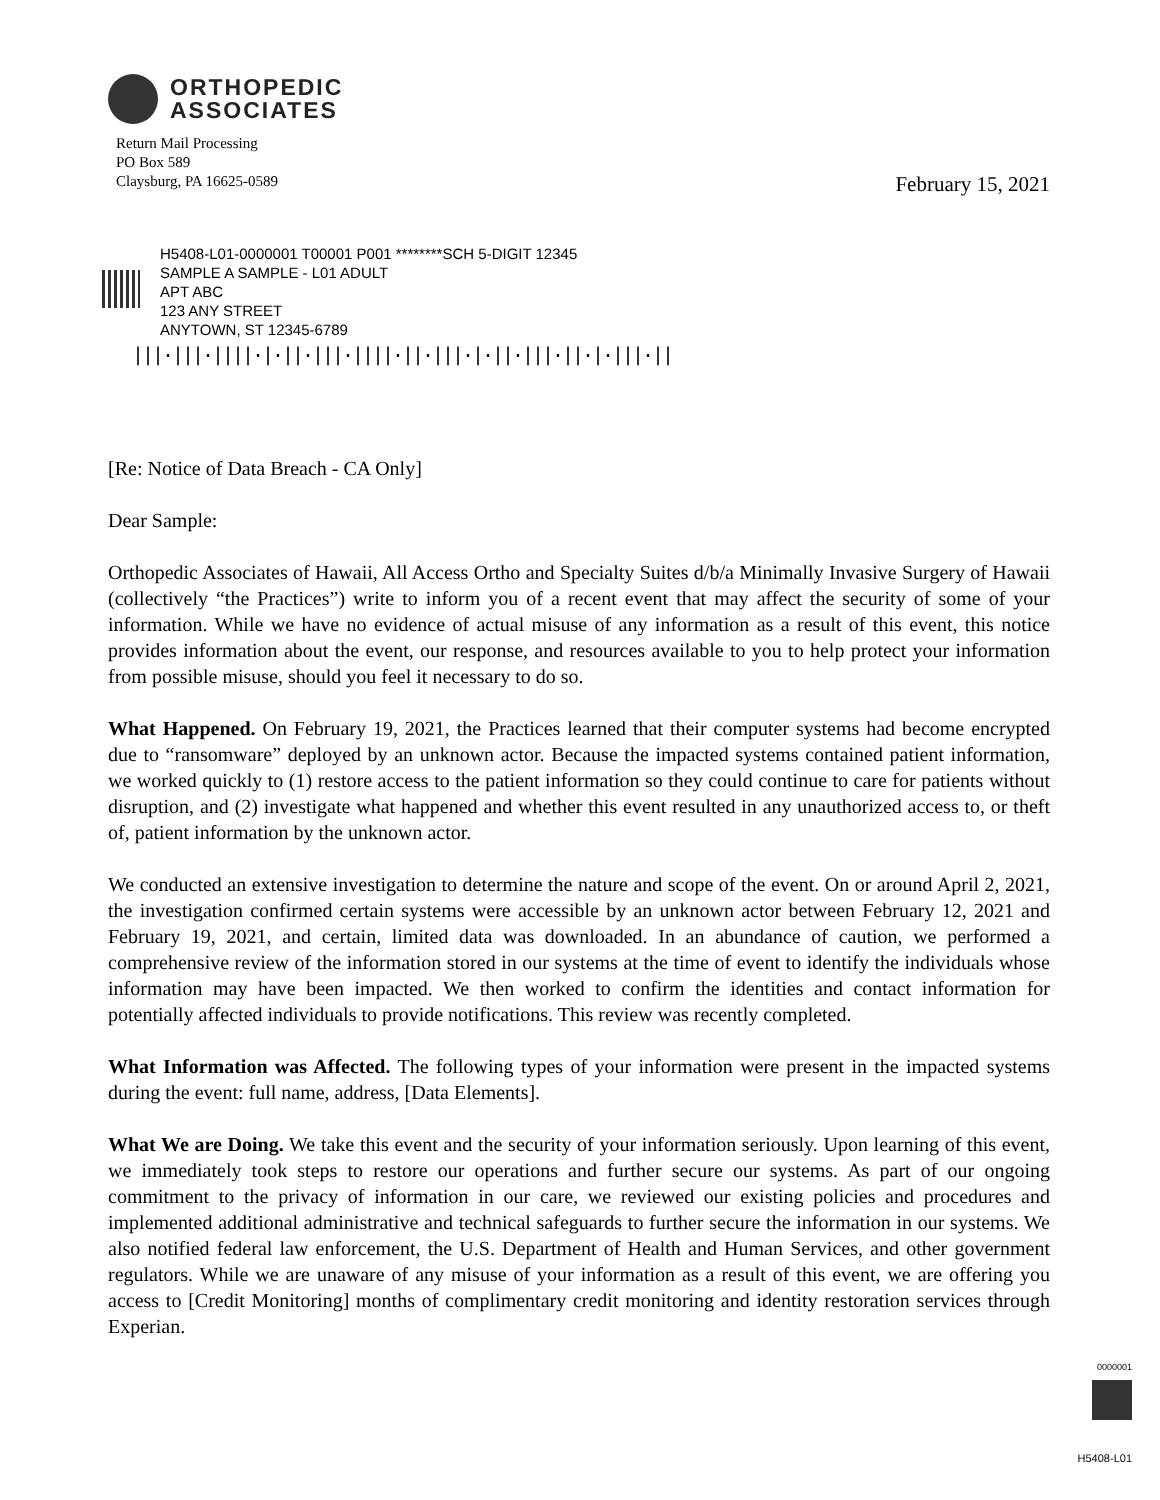ORTHOPEDIC
ASSOCIATES
Return Mail Processing
PO Box 589
Claysburg, PA 16625-0589
February 15, 2021
H5408-L01-0000001 T00001 P001 ********SCH 5-DIGIT 12345
SAMPLE A SAMPLE - L01 ADULT
APT ABC
123 ANY STREET
ANYTOWN, ST 12345-6789
|||·|||·||||·|·||·|||·||||·||·|||·|·||·|||·||·|·|||·||
[Re: Notice of Data Breach - CA Only]
Dear Sample:
Orthopedic Associates of Hawaii, All Access Ortho and Specialty Suites d/b/a Minimally Invasive Surgery of Hawaii (collectively “the Practices”) write to inform you of a recent event that may affect the security of some of your information. While we have no evidence of actual misuse of any information as a result of this event, this notice provides information about the event, our response, and resources available to you to help protect your information from possible misuse, should you feel it necessary to do so.
What Happened. On February 19, 2021, the Practices learned that their computer systems had become encrypted due to “ransomware” deployed by an unknown actor. Because the impacted systems contained patient information, we worked quickly to (1) restore access to the patient information so they could continue to care for patients without disruption, and (2) investigate what happened and whether this event resulted in any unauthorized access to, or theft of, patient information by the unknown actor.
We conducted an extensive investigation to determine the nature and scope of the event. On or around April 2, 2021, the investigation confirmed certain systems were accessible by an unknown actor between February 12, 2021 and February 19, 2021, and certain, limited data was downloaded. In an abundance of caution, we performed a comprehensive review of the information stored in our systems at the time of event to identify the individuals whose information may have been impacted. We then worked to confirm the identities and contact information for potentially affected individuals to provide notifications. This review was recently completed.
What Information was Affected. The following types of your information were present in the impacted systems during the event: full name, address, [Data Elements].
What We are Doing. We take this event and the security of your information seriously. Upon learning of this event, we immediately took steps to restore our operations and further secure our systems. As part of our ongoing commitment to the privacy of information in our care, we reviewed our existing policies and procedures and implemented additional administrative and technical safeguards to further secure the information in our systems. We also notified federal law enforcement, the U.S. Department of Health and Human Services, and other government regulators. While we are unaware of any misuse of your information as a result of this event, we are offering you access to [Credit Monitoring] months of complimentary credit monitoring and identity restoration services through Experian.
0000001
H5408-L01